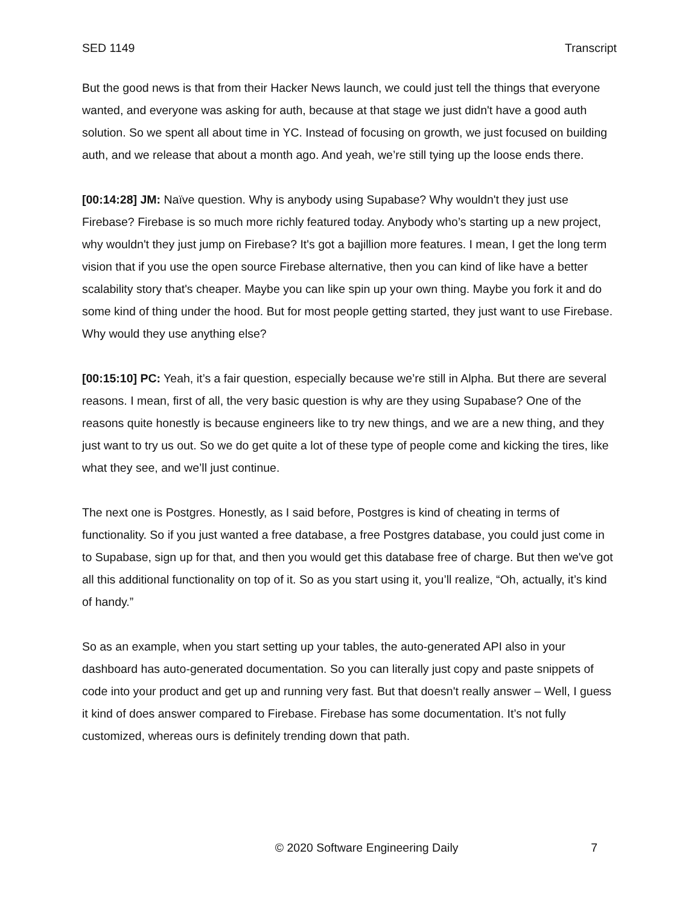SED 1149 Transcript
But the good news is that from their Hacker News launch, we could just tell the things that everyone wanted, and everyone was asking for auth, because at that stage we just didn't have a good auth solution. So we spent all about time in YC. Instead of focusing on growth, we just focused on building auth, and we release that about a month ago. And yeah, we’re still tying up the loose ends there.
[00:14:28] JM: Naïve question. Why is anybody using Supabase? Why wouldn't they just use Firebase? Firebase is so much more richly featured today. Anybody who’s starting up a new project, why wouldn't they just jump on Firebase? It's got a bajillion more features. I mean, I get the long term vision that if you use the open source Firebase alternative, then you can kind of like have a better scalability story that's cheaper. Maybe you can like spin up your own thing. Maybe you fork it and do some kind of thing under the hood. But for most people getting started, they just want to use Firebase. Why would they use anything else?
[00:15:10] PC: Yeah, it’s a fair question, especially because we’re still in Alpha. But there are several reasons. I mean, first of all, the very basic question is why are they using Supabase? One of the reasons quite honestly is because engineers like to try new things, and we are a new thing, and they just want to try us out. So we do get quite a lot of these type of people come and kicking the tires, like what they see, and we’ll just continue.
The next one is Postgres. Honestly, as I said before, Postgres is kind of cheating in terms of functionality. So if you just wanted a free database, a free Postgres database, you could just come in to Supabase, sign up for that, and then you would get this database free of charge. But then we've got all this additional functionality on top of it. So as you start using it, you’ll realize, “Oh, actually, it’s kind of handy.”
So as an example, when you start setting up your tables, the auto-generated API also in your dashboard has auto-generated documentation. So you can literally just copy and paste snippets of code into your product and get up and running very fast. But that doesn't really answer – Well, I guess it kind of does answer compared to Firebase. Firebase has some documentation. It’s not fully customized, whereas ours is definitely trending down that path.
© 2020 Software Engineering Daily 7